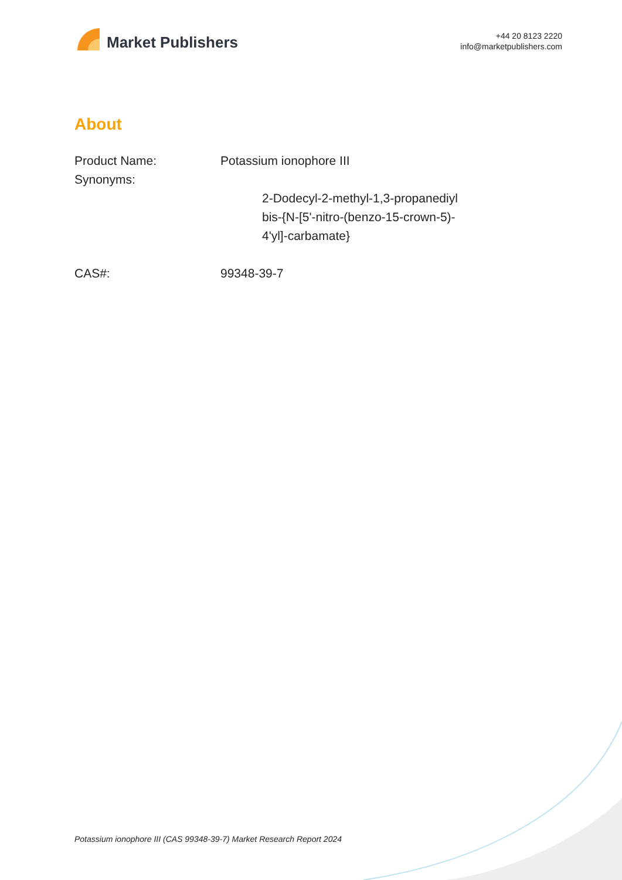Market Publishers
+44 20 8123 2220
info@marketpublishers.com
About
| Product Name: | Potassium ionophore III |
| Synonyms: | |
| | 2-Dodecyl-2-methyl-1,3-propanediyl bis-{N-[5'-nitro-(benzo-15-crown-5)- 4'yl]-carbamate} |
| CAS#: | 99348-39-7 |
Potassium ionophore III (CAS 99348-39-7) Market Research Report 2024